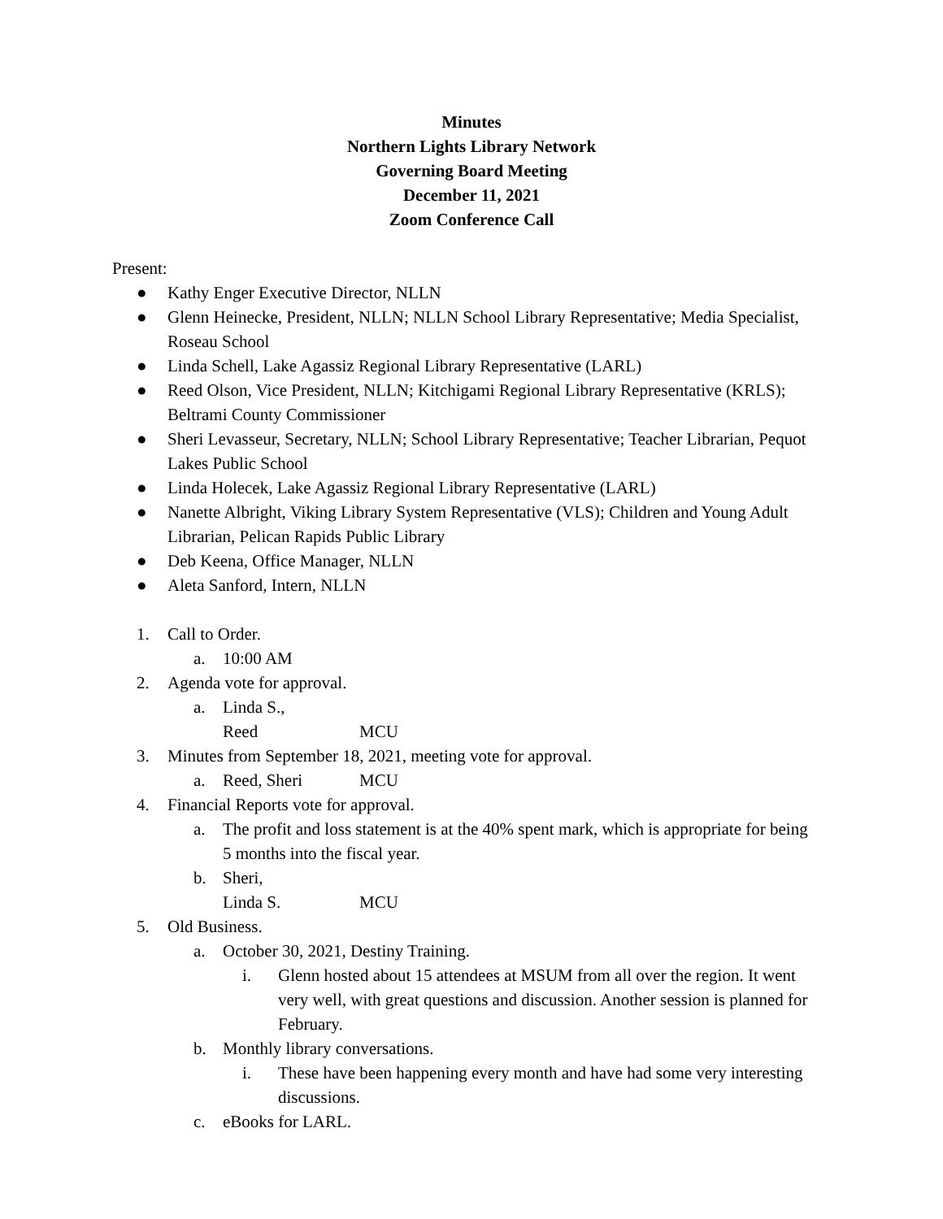Minutes
Northern Lights Library Network
Governing Board Meeting
December 11, 2021
Zoom Conference Call
Present:
● Kathy Enger Executive Director, NLLN
● Glenn Heinecke, President, NLLN; NLLN School Library Representative; Media Specialist, Roseau School
● Linda Schell, Lake Agassiz Regional Library Representative (LARL)
● Reed Olson, Vice President, NLLN; Kitchigami Regional Library Representative (KRLS); Beltrami County Commissioner
● Sheri Levasseur, Secretary, NLLN; School Library Representative; Teacher Librarian, Pequot Lakes Public School
● Linda Holecek, Lake Agassiz Regional Library Representative (LARL)
● Nanette Albright, Viking Library System Representative (VLS); Children and Young Adult Librarian, Pelican Rapids Public Library
● Deb Keena, Office Manager, NLLN
● Aleta Sanford, Intern, NLLN
1. Call to Order.
a. 10:00 AM
2. Agenda vote for approval.
a. Linda S., Reed MCU
3. Minutes from September 18, 2021, meeting vote for approval.
a. Reed, Sheri MCU
4. Financial Reports vote for approval.
a. The profit and loss statement is at the 40% spent mark, which is appropriate for being 5 months into the fiscal year.
b. Sheri, Linda S. MCU
5. Old Business.
a. October 30, 2021, Destiny Training.
i. Glenn hosted about 15 attendees at MSUM from all over the region. It went very well, with great questions and discussion. Another session is planned for February.
b. Monthly library conversations.
i. These have been happening every month and have had some very interesting discussions.
c. eBooks for LARL.